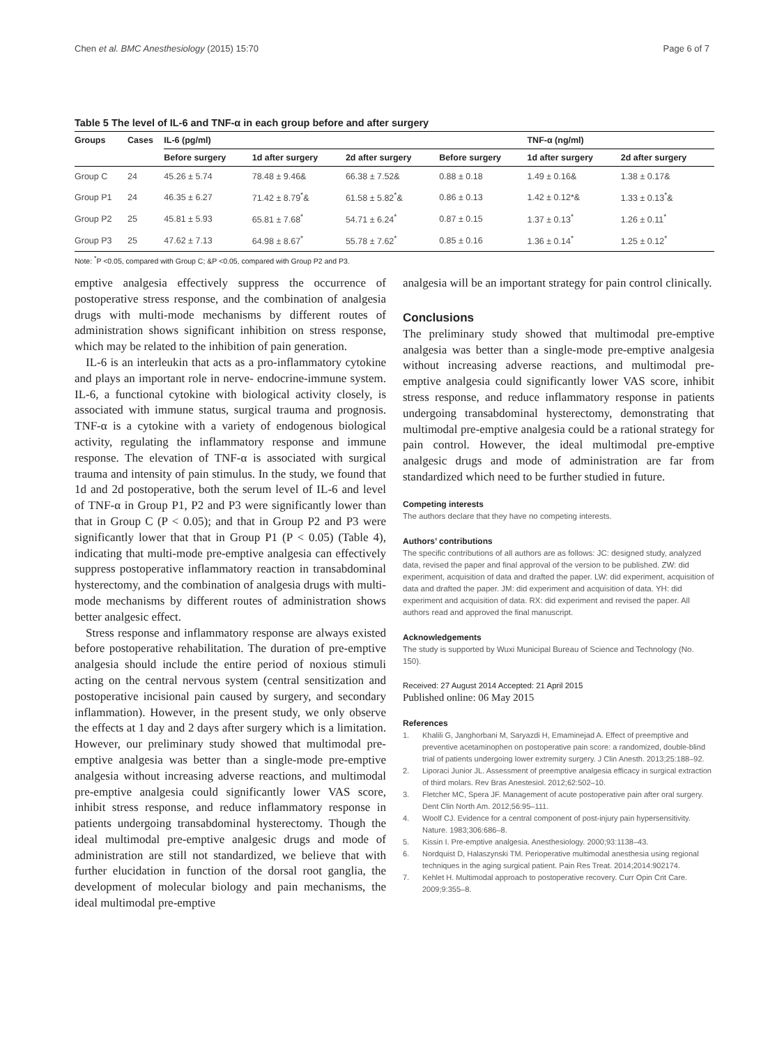Chen et al. BMC Anesthesiology (2015) 15:70 Page 6 of 7
Table 5 The level of IL-6 and TNF-α in each group before and after surgery
| Groups | Cases | IL-6 (pg/ml) | | | | TNF-α (ng/ml) | |
| --- | --- | --- | --- | --- | --- | --- | --- |
| | | Before surgery | 1d after surgery | 2d after surgery | Before surgery | 1d after surgery | 2d after surgery |
| Group C | 24 | 45.26 ± 5.74 | 78.48 ± 9.46& | 66.38 ± 7.52& | 0.88 ± 0.18 | 1.49 ± 0.16& | 1.38 ± 0.17& |
| Group P1 | 24 | 46.35 ± 6.27 | 71.42 ± 8.79<sup>*</sup>& | 61.58 ± 5.82<sup>*</sup>& | 0.86 ± 0.13 | 1.42 ± 0.12*& | 1.33 ± 0.13<sup>*</sup>& |
| Group P2 | 25 | 45.81 ± 5.93 | 65.81 ± 7.68<sup>*</sup> | 54.71 ± 6.24<sup>*</sup> | 0.87 ± 0.15 | 1.37 ± 0.13<sup>*</sup> | 1.26 ± 0.11<sup>*</sup> |
| Group P3 | 25 | 47.62 ± 7.13 | 64.98 ± 8.67<sup>*</sup> | 55.78 ± 7.62<sup>*</sup> | 0.85 ± 0.16 | 1.36 ± 0.14<sup>*</sup> | 1.25 ± 0.12<sup>*</sup> |
Note: <sup>*</sup>P <0.05, compared with Group C; &P <0.05, compared with Group P2 and P3.
emptive analgesia effectively suppress the occurrence of postoperative stress response, and the combination of analgesia drugs with multi-mode mechanisms by different routes of administration shows significant inhibition on stress response, which may be related to the inhibition of pain generation.
IL-6 is an interleukin that acts as a pro-inflammatory cytokine and plays an important role in nerve- endocrine-immune system. IL-6, a functional cytokine with biological activity closely, is associated with immune status, surgical trauma and prognosis. TNF-α is a cytokine with a variety of endogenous biological activity, regulating the inflammatory response and immune response. The elevation of TNF-α is associated with surgical trauma and intensity of pain stimulus. In the study, we found that 1d and 2d postoperative, both the serum level of IL-6 and level of TNF-α in Group P1, P2 and P3 were significantly lower than that in Group C (P < 0.05); and that in Group P2 and P3 were significantly lower that that in Group P1 (P < 0.05) (Table 4), indicating that multi-mode pre-emptive analgesia can effectively suppress postoperative inflammatory reaction in transabdominal hysterectomy, and the combination of analgesia drugs with multi-mode mechanisms by different routes of administration shows better analgesic effect.
Stress response and inflammatory response are always existed before postoperative rehabilitation. The duration of pre-emptive analgesia should include the entire period of noxious stimuli acting on the central nervous system (central sensitization and postoperative incisional pain caused by surgery, and secondary inflammation). However, in the present study, we only observe the effects at 1 day and 2 days after surgery which is a limitation. However, our preliminary study showed that multimodal pre-emptive analgesia was better than a single-mode pre-emptive analgesia without increasing adverse reactions, and multimodal pre-emptive analgesia could significantly lower VAS score, inhibit stress response, and reduce inflammatory response in patients undergoing transabdominal hysterectomy. Though the ideal multimodal pre-emptive analgesic drugs and mode of administration are still not standardized, we believe that with further elucidation in function of the dorsal root ganglia, the development of molecular biology and pain mechanisms, the ideal multimodal pre-emptive
analgesia will be an important strategy for pain control clinically.
Conclusions
The preliminary study showed that multimodal pre-emptive analgesia was better than a single-mode pre-emptive analgesia without increasing adverse reactions, and multimodal pre-emptive analgesia could significantly lower VAS score, inhibit stress response, and reduce inflammatory response in patients undergoing transabdominal hysterectomy, demonstrating that multimodal pre-emptive analgesia could be a rational strategy for pain control. However, the ideal multimodal pre-emptive analgesic drugs and mode of administration are far from standardized which need to be further studied in future.
Competing interests
The authors declare that they have no competing interests.
Authors’ contributions
The specific contributions of all authors are as follows: JC: designed study, analyzed data, revised the paper and final approval of the version to be published. ZW: did experiment, acquisition of data and drafted the paper. LW: did experiment, acquisition of data and drafted the paper. JM: did experiment and acquisition of data. YH: did experiment and acquisition of data. RX: did experiment and revised the paper. All authors read and approved the final manuscript.
Acknowledgements
The study is supported by Wuxi Municipal Bureau of Science and Technology (No. 150).
Received: 27 August 2014 Accepted: 21 April 2015
Published online: 06 May 2015
References
1. Khalili G, Janghorbani M, Saryazdi H, Emaminejad A. Effect of preemptive and preventive acetaminophen on postoperative pain score: a randomized, double-blind trial of patients undergoing lower extremity surgery. J Clin Anesth. 2013;25:188–92.
2. Liporaci Junior JL. Assessment of preemptive analgesia efficacy in surgical extraction of third molars. Rev Bras Anestesiol. 2012;62:502–10.
3. Fletcher MC, Spera JF. Management of acute postoperative pain after oral surgery. Dent Clin North Am. 2012;56:95–111.
4. Woolf CJ. Evidence for a central component of post-injury pain hypersensitivity. Nature. 1983;306:686–8.
5. Kissin I. Pre-emptive analgesia. Anesthesiology. 2000;93:1138–43.
6. Nordquist D, Halaszynski TM. Perioperative multimodal anesthesia using regional techniques in the aging surgical patient. Pain Res Treat. 2014;2014:902174.
7. Kehlet H. Multimodal approach to postoperative recovery. Curr Opin Crit Care. 2009;9:355–8.